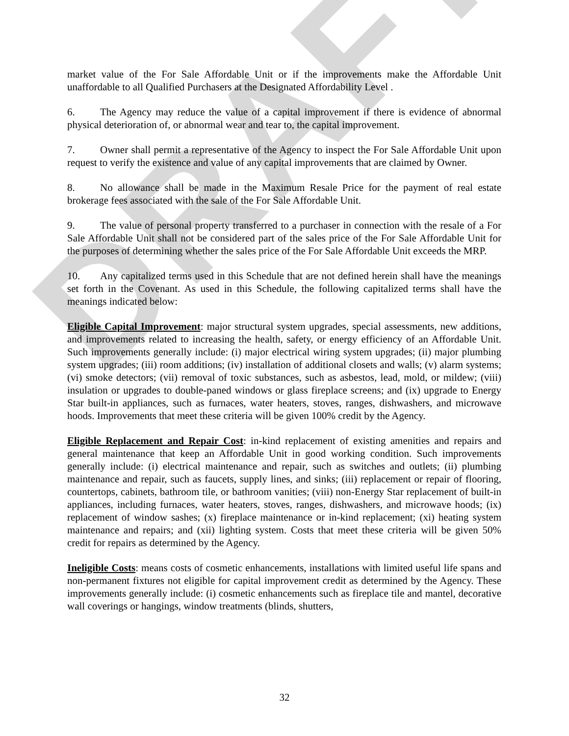DRAFT
market value of the For Sale Affordable Unit or if the improvements make the Affordable Unit unaffordable to all Qualified Purchasers at the Designated Affordability Level .
6. The Agency may reduce the value of a capital improvement if there is evidence of abnormal physical deterioration of, or abnormal wear and tear to, the capital improvement.
7. Owner shall permit a representative of the Agency to inspect the For Sale Affordable Unit upon request to verify the existence and value of any capital improvements that are claimed by Owner.
8. No allowance shall be made in the Maximum Resale Price for the payment of real estate brokerage fees associated with the sale of the For Sale Affordable Unit.
9. The value of personal property transferred to a purchaser in connection with the resale of a For Sale Affordable Unit shall not be considered part of the sales price of the For Sale Affordable Unit for the purposes of determining whether the sales price of the For Sale Affordable Unit exceeds the MRP.
10. Any capitalized terms used in this Schedule that are not defined herein shall have the meanings set forth in the Covenant. As used in this Schedule, the following capitalized terms shall have the meanings indicated below:
Eligible Capital Improvement: major structural system upgrades, special assessments, new additions, and improvements related to increasing the health, safety, or energy efficiency of an Affordable Unit. Such improvements generally include: (i) major electrical wiring system upgrades; (ii) major plumbing system upgrades; (iii) room additions; (iv) installation of additional closets and walls; (v) alarm systems; (vi) smoke detectors; (vii) removal of toxic substances, such as asbestos, lead, mold, or mildew; (viii) insulation or upgrades to double-paned windows or glass fireplace screens; and (ix) upgrade to Energy Star built-in appliances, such as furnaces, water heaters, stoves, ranges, dishwashers, and microwave hoods. Improvements that meet these criteria will be given 100% credit by the Agency.
Eligible Replacement and Repair Cost: in-kind replacement of existing amenities and repairs and general maintenance that keep an Affordable Unit in good working condition. Such improvements generally include: (i) electrical maintenance and repair, such as switches and outlets; (ii) plumbing maintenance and repair, such as faucets, supply lines, and sinks; (iii) replacement or repair of flooring, countertops, cabinets, bathroom tile, or bathroom vanities; (viii) non-Energy Star replacement of built-in appliances, including furnaces, water heaters, stoves, ranges, dishwashers, and microwave hoods; (ix) replacement of window sashes; (x) fireplace maintenance or in-kind replacement; (xi) heating system maintenance and repairs; and (xii) lighting system. Costs that meet these criteria will be given 50% credit for repairs as determined by the Agency.
Ineligible Costs: means costs of cosmetic enhancements, installations with limited useful life spans and non-permanent fixtures not eligible for capital improvement credit as determined by the Agency. These improvements generally include: (i) cosmetic enhancements such as fireplace tile and mantel, decorative wall coverings or hangings, window treatments (blinds, shutters,
32